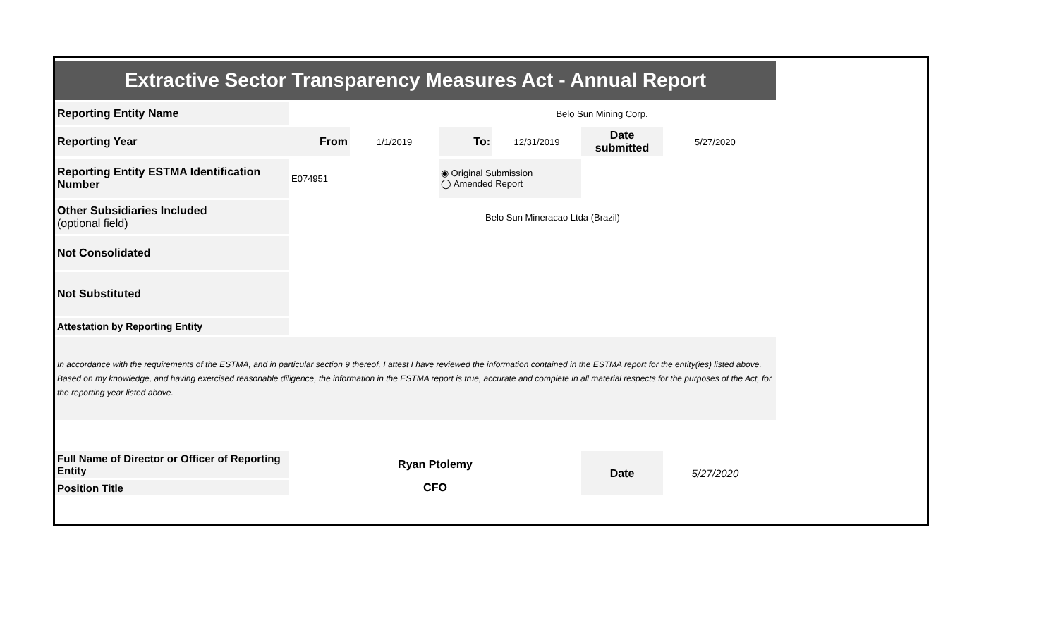| Extractive Sector Transparency Measures Act - Annual Report | | | | | | | |
| Reporting Entity Name | Belo Sun Mining Corp. | | | | | | |
| Reporting Year | From | 1/1/2019 | To: | 12/31/2019 | Date submitted | 5/27/2020 | |
| Reporting Entity ESTMA Identification Number | E074951 | | ◉ Original Submission ◯ Amended Report | | | | |
| Other Subsidiaries Included (optional field) | Belo Sun Mineracao Ltda (Brazil) | | | | | | |
| Not Consolidated | | | | | | | |
| Not Substituted | | | | | | | |
| Attestation by Reporting Entity | | | | | | | |
| In accordance with the requirements of the ESTMA, and in particular section 9 thereof, I attest I have reviewed the information contained in the ESTMA report for the entity(ies) listed above. Based on my knowledge, and having exercised reasonable diligence, the information in the ESTMA report is true, accurate and complete in all material respects for the purposes of the Act, for the reporting year listed above. | | | | | | | |
| Full Name of Director or Officer of Reporting Entity | Ryan Ptolemy | | | | Date | 5/27/2020 | |
| Position Title | CFO | | | | | | |